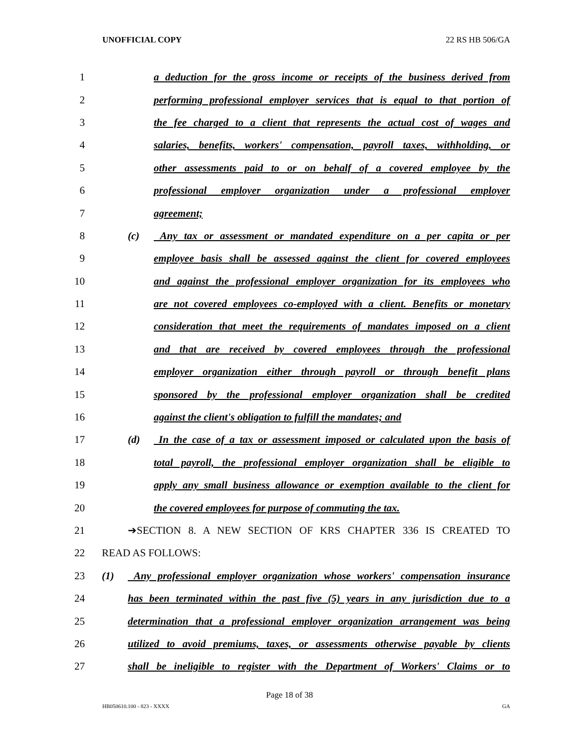UNOFFICIAL COPY 22 RS HB 506/GA
1 a deduction for the gross income or receipts of the business derived from
2 performing professional employer services that is equal to that portion of
3 the fee charged to a client that represents the actual cost of wages and
4 salaries, benefits, workers' compensation, payroll taxes, withholding, or
5 other assessments paid to or on behalf of a covered employee by the
6 professional employer organization under a professional employer
7 agreement;
8 (c) Any tax or assessment or mandated expenditure on a per capita or per
9 employee basis shall be assessed against the client for covered employees
10 and against the professional employer organization for its employees who
11 are not covered employees co-employed with a client. Benefits or monetary
12 consideration that meet the requirements of mandates imposed on a client
13 and that are received by covered employees through the professional
14 employer organization either through payroll or through benefit plans
15 sponsored by the professional employer organization shall be credited
16 against the client's obligation to fulfill the mandates; and
17 (d) In the case of a tax or assessment imposed or calculated upon the basis of
18 total payroll, the professional employer organization shall be eligible to
19 apply any small business allowance or exemption available to the client for
20 the covered employees for purpose of commuting the tax.
21 ➔SECTION 8. A NEW SECTION OF KRS CHAPTER 336 IS CREATED TO
22 READ AS FOLLOWS:
23 (1) Any professional employer organization whose workers' compensation insurance
24 has been terminated within the past five (5) years in any jurisdiction due to a
25 determination that a professional employer organization arrangement was being
26 utilized to avoid premiums, taxes, or assessments otherwise payable by clients
27 shall be ineligible to register with the Department of Workers' Claims or to
Page 18 of 38
HB050610.100 - 823 - XXXX GA